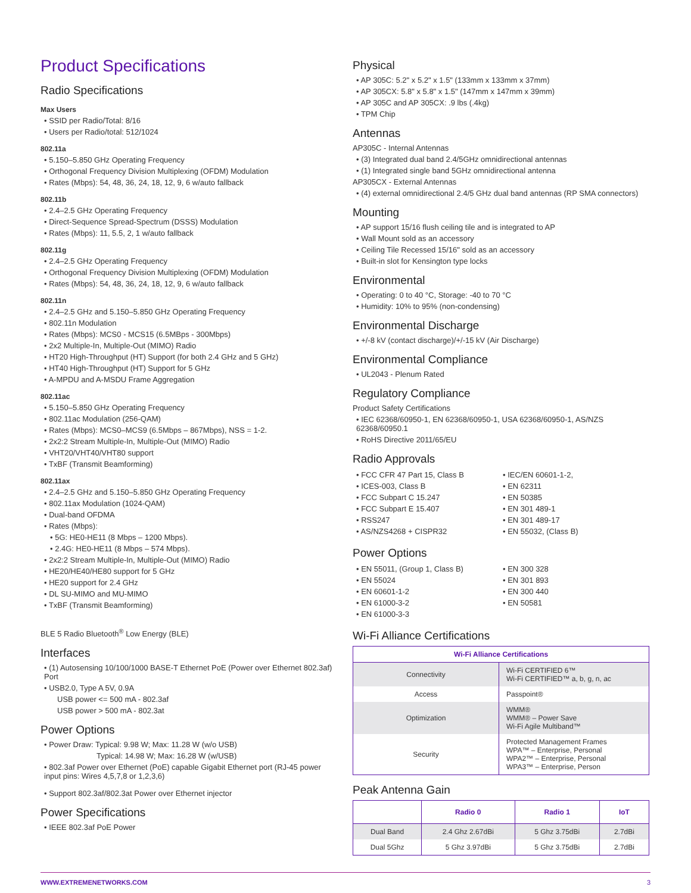Product Specifications
Radio Specifications
Max Users
• SSID per Radio/Total: 8/16
• Users per Radio/total: 512/1024
802.11a
• 5.150–5.850 GHz Operating Frequency
• Orthogonal Frequency Division Multiplexing (OFDM) Modulation
• Rates (Mbps): 54, 48, 36, 24, 18, 12, 9, 6 w/auto fallback
802.11b
• 2.4–2.5 GHz Operating Frequency
• Direct-Sequence Spread-Spectrum (DSSS) Modulation
• Rates (Mbps): 11, 5.5, 2, 1 w/auto fallback
802.11g
• 2.4–2.5 GHz Operating Frequency
• Orthogonal Frequency Division Multiplexing (OFDM) Modulation
• Rates (Mbps): 54, 48, 36, 24, 18, 12, 9, 6 w/auto fallback
802.11n
• 2.4–2.5 GHz and 5.150–5.850 GHz Operating Frequency
• 802.11n Modulation
• Rates (Mbps): MCS0 - MCS15 (6.5MBps - 300Mbps)
• 2x2 Multiple-In, Multiple-Out (MIMO) Radio
• HT20 High-Throughput (HT) Support (for both 2.4 GHz and 5 GHz)
• HT40 High-Throughput (HT) Support for 5 GHz
• A-MPDU and A-MSDU Frame Aggregation
802.11ac
• 5.150–5.850 GHz Operating Frequency
• 802.11ac Modulation (256-QAM)
• Rates (Mbps): MCS0–MCS9 (6.5Mbps – 867Mbps), NSS = 1-2.
• 2x2:2 Stream Multiple-In, Multiple-Out (MIMO) Radio
• VHT20/VHT40/VHT80 support
• TxBF (Transmit Beamforming)
802.11ax
• 2.4–2.5 GHz and 5.150–5.850 GHz Operating Frequency
• 802.11ax Modulation (1024-QAM)
• Dual-band OFDMA
• Rates (Mbps):
• 5G: HE0-HE11 (8 Mbps – 1200 Mbps).
• 2.4G: HE0-HE11 (8 Mbps – 574 Mbps).
• 2x2:2 Stream Multiple-In, Multiple-Out (MIMO) Radio
• HE20/HE40/HE80 support for 5 GHz
• HE20 support for 2.4 GHz
• DL SU-MIMO and MU-MIMO
• TxBF (Transmit Beamforming)
BLE 5 Radio Bluetooth<sup>®</sup> Low Energy (BLE)
Interfaces
• (1) Autosensing 10/100/1000 BASE-T Ethernet PoE (Power over Ethernet 802.3af) Port
• USB2.0, Type A 5V, 0.9A
USB power <= 500 mA - 802.3af
USB power > 500 mA - 802.3at
Power Options
• Power Draw: Typical: 9.98 W; Max: 11.28 W (w/o USB)
Typical: 14.98 W; Max: 16.28 W (w/USB)
• 802.3af Power over Ethernet (PoE) capable Gigabit Ethernet port (RJ-45 power input pins: Wires 4,5,7,8 or 1,2,3,6)
• Support 802.3af/802.3at Power over Ethernet injector
Power Specifications
• IEEE 802.3af PoE Power
Physical
• AP 305C: 5.2" x 5.2" x 1.5" (133mm x 133mm x 37mm)
• AP 305CX: 5.8" x 5.8" x 1.5" (147mm x 147mm x 39mm)
• AP 305C and AP 305CX: .9 lbs (.4kg)
• TPM Chip
Antennas
AP305C - Internal Antennas
• (3) Integrated dual band 2.4/5GHz omnidirectional antennas
• (1) Integrated single band 5GHz omnidirectional antenna
AP305CX - External Antennas
• (4) external omnidirectional 2.4/5 GHz dual band antennas (RP SMA connectors)
Mounting
• AP support 15/16 flush ceiling tile and is integrated to AP
• Wall Mount sold as an accessory
• Ceiling Tile Recessed 15/16" sold as an accessory
• Built-in slot for Kensington type locks
Environmental
• Operating: 0 to 40 °C, Storage: -40 to 70 °C
• Humidity: 10% to 95% (non-condensing)
Environmental Discharge
• +/-8 kV (contact discharge)/+/-15 kV (Air Discharge)
Environmental Compliance
• UL2043 - Plenum Rated
Regulatory Compliance
Product Safety Certifications
• IEC 62368/60950-1, EN 62368/60950-1, USA 62368/60950-1, AS/NZS 62368/60950.1
• RoHS Directive 2011/65/EU
Radio Approvals
• FCC CFR 47 Part 15, Class B
• ICES-003, Class B
• FCC Subpart C 15.247
• FCC Subpart E 15.407
• RSS247
• AS/NZS4268 + CISPR32
• IEC/EN 60601-1-2,
• EN 62311
• EN 50385
• EN 301 489-1
• EN 301 489-17
• EN 55032, (Class B)
Power Options
• EN 55011, (Group 1, Class B)
• EN 55024
• EN 60601-1-2
• EN 61000-3-2
• EN 61000-3-3
• EN 300 328
• EN 301 893
• EN 300 440
• EN 50581
Wi-Fi Alliance Certifications
| Wi-Fi Alliance Certifications | |
| --- | --- |
| Connectivity | Wi-Fi CERTIFIED 6™ Wi-Fi CERTIFIED™ a, b, g, n, ac |
| Access | Passpoint® |
| Optimization | WMM® WMM® – Power Save Wi-Fi Agile Multiband™ |
| Security | Protected Management Frames WPA™ – Enterprise, Personal WPA2™ – Enterprise, Personal WPA3™ – Enterprise, Person |
Peak Antenna Gain
| | Radio 0 | Radio 1 | IoT |
| --- | --- | --- | --- |
| Dual Band | 2.4 Ghz 2.67dBi | 5 Ghz 3.75dBi | 2.7dBi |
| Dual 5Ghz | 5 Ghz 3.97dBi | 5 Ghz 3.75dBi | 2.7dBi |
WWW.EXTREMENETWORKS.COM 3